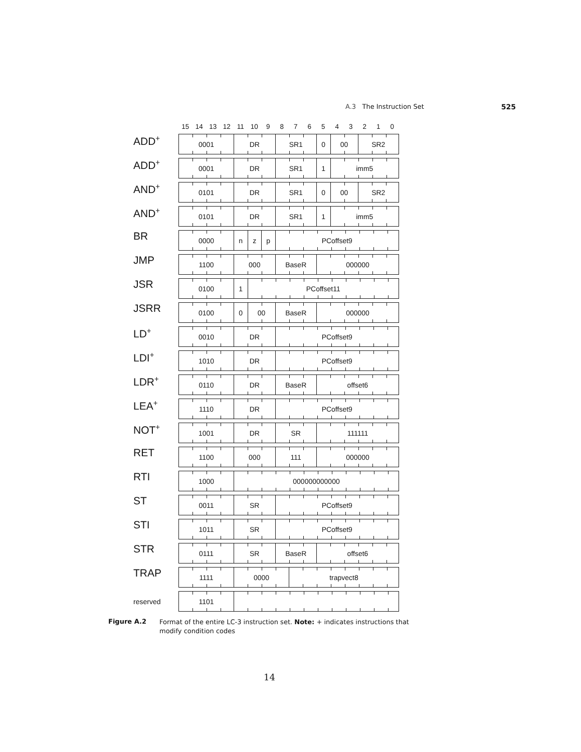A.3 The Instruction Set 525
| | 15 | 14 | 13 | 12 | 11 | 10 | 9 | 8 | 7 | 6 | 5 | 4 | 3 | 2 | 1 | 0 |
| --- | --- | --- | --- | --- | --- | --- | --- | --- | --- | --- | --- | --- | --- | --- | --- | --- |
| ADD<sup>+</sup> | 0001 | | | | DR | | | SR1 | | | 0 | 00 | | SR2 | | |
| ADD<sup>+</sup> | 0001 | | | | DR | | | SR1 | | | 1 | imm5 | | | | |
| AND<sup>+</sup> | 0101 | | | | DR | | | SR1 | | | 0 | 00 | | SR2 | | |
| AND<sup>+</sup> | 0101 | | | | DR | | | SR1 | | | 1 | imm5 | | | | |
| BR | 0000 | | | | n | z | p | PCoffset9 | | | | | | | | |
| JMP | 1100 | | | | 000 | | | BaseR | | | 000000 | | | | | |
| JSR | 0100 | | | | 1 | PCoffset11 | | | | | | | | | | |
| JSRR | 0100 | | | | 0 | 00 | | BaseR | | | 000000 | | | | | |
| LD<sup>+</sup> | 0010 | | | | DR | | | PCoffset9 | | | | | | | | |
| LDI<sup>+</sup> | 1010 | | | | DR | | | PCoffset9 | | | | | | | | |
| LDR<sup>+</sup> | 0110 | | | | DR | | | BaseR | | | offset6 | | | | | |
| LEA<sup>+</sup> | 1110 | | | | DR | | | PCoffset9 | | | | | | | | |
| NOT<sup>+</sup> | 1001 | | | | DR | | | SR | | | 111111 | | | | | |
| RET | 1100 | | | | 000 | | | 111 | | | 000000 | | | | | |
| RTI | 1000 | | | | 000000000000 | | | | | | | | | | | |
| ST | 0011 | | | | SR | | | PCoffset9 | | | | | | | | |
| STI | 1011 | | | | SR | | | PCoffset9 | | | | | | | | |
| STR | 0111 | | | | SR | | | BaseR | | | offset6 | | | | | |
| TRAP | 1111 | | | | 0000 | | | | trapvect8 | | | | | | | |
| reserved | 1101 | | | | | | | | | | | | | | | |
Figure A.2
Format of the entire LC-3 instruction set. Note: + indicates instructions that modify condition codes
14